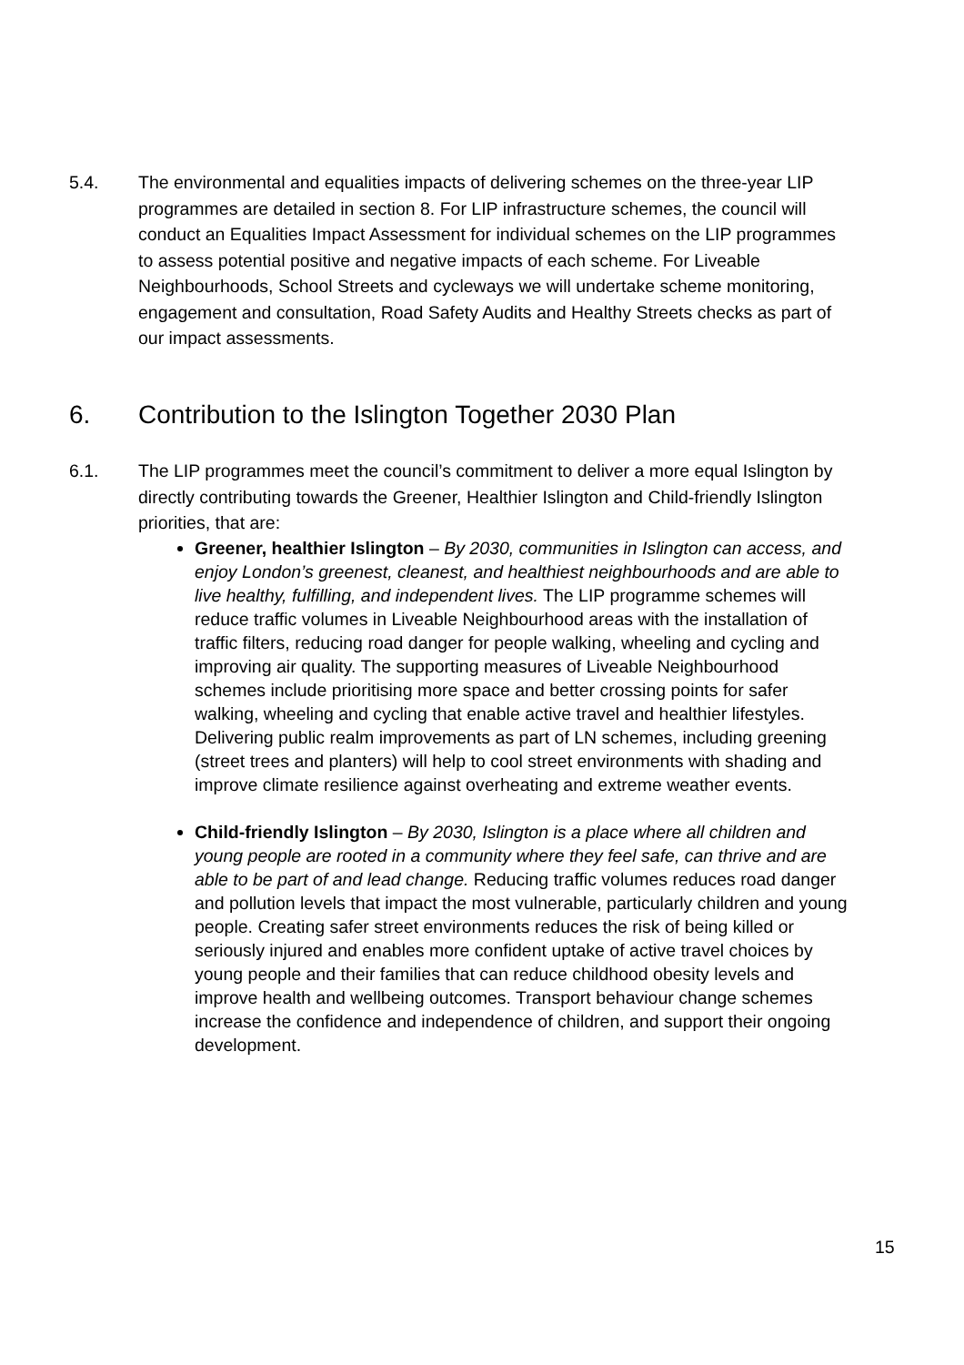5.4. The environmental and equalities impacts of delivering schemes on the three-year LIP programmes are detailed in section 8. For LIP infrastructure schemes, the council will conduct an Equalities Impact Assessment for individual schemes on the LIP programmes to assess potential positive and negative impacts of each scheme. For Liveable Neighbourhoods, School Streets and cycleways we will undertake scheme monitoring, engagement and consultation, Road Safety Audits and Healthy Streets checks as part of our impact assessments.
6. Contribution to the Islington Together 2030 Plan
6.1. The LIP programmes meet the council’s commitment to deliver a more equal Islington by directly contributing towards the Greener, Healthier Islington and Child-friendly Islington priorities, that are:
Greener, healthier Islington – By 2030, communities in Islington can access, and enjoy London’s greenest, cleanest, and healthiest neighbourhoods and are able to live healthy, fulfilling, and independent lives. The LIP programme schemes will reduce traffic volumes in Liveable Neighbourhood areas with the installation of traffic filters, reducing road danger for people walking, wheeling and cycling and improving air quality. The supporting measures of Liveable Neighbourhood schemes include prioritising more space and better crossing points for safer walking, wheeling and cycling that enable active travel and healthier lifestyles. Delivering public realm improvements as part of LN schemes, including greening (street trees and planters) will help to cool street environments with shading and improve climate resilience against overheating and extreme weather events.
Child-friendly Islington – By 2030, Islington is a place where all children and young people are rooted in a community where they feel safe, can thrive and are able to be part of and lead change. Reducing traffic volumes reduces road danger and pollution levels that impact the most vulnerable, particularly children and young people. Creating safer street environments reduces the risk of being killed or seriously injured and enables more confident uptake of active travel choices by young people and their families that can reduce childhood obesity levels and improve health and wellbeing outcomes. Transport behaviour change schemes increase the confidence and independence of children, and support their ongoing development.
15